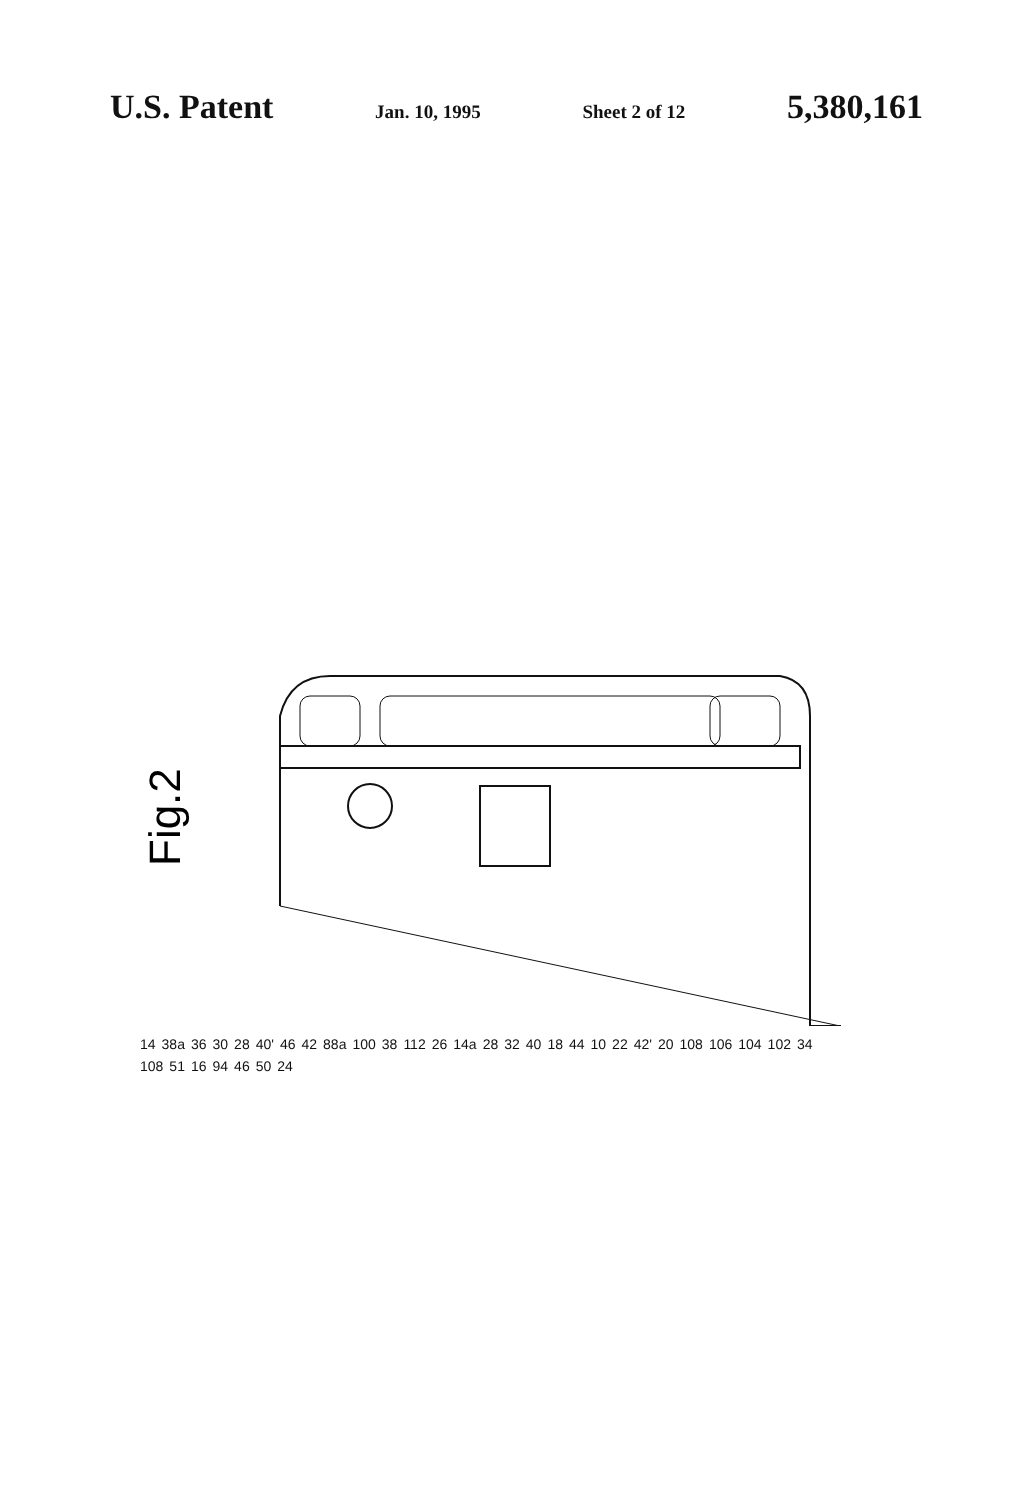U.S. Patent Jan. 10, 1995 Sheet 2 of 12 5,380,161
Fig.2
14 38a 36 30 28 40' 46 42 88a 100 38 112 26 14a 28 32 40 18 44 10 22 42' 20 108 106 104 102 34 108 51 16 94 46 50 24